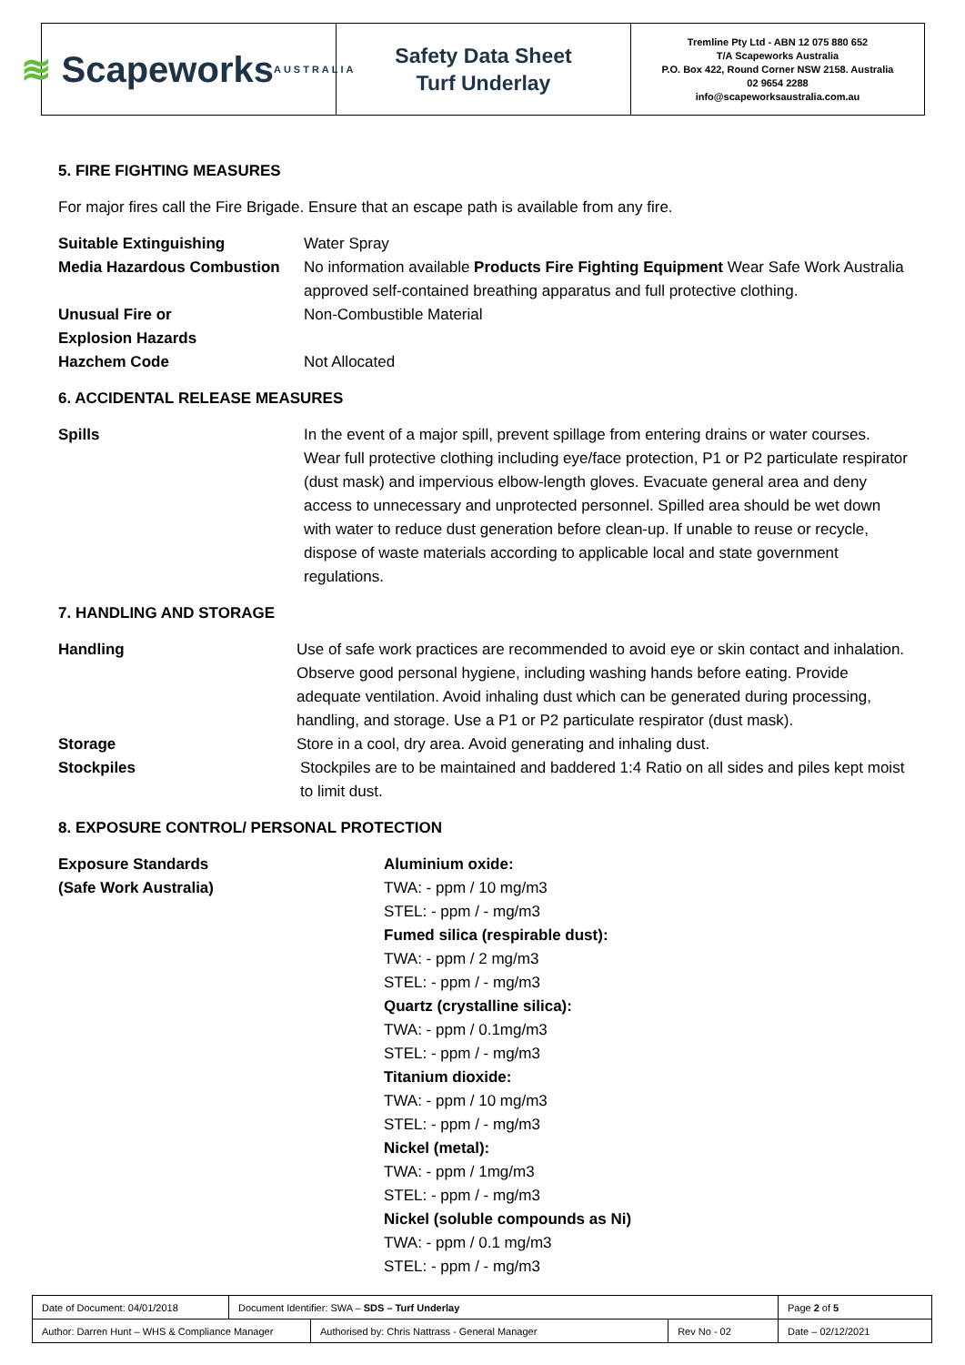≋ Scapeworks
AUSTRALIA
Safety Data Sheet
Turf Underlay
Tremline Pty Ltd - ABN 12 075 880 652
T/A Scapeworks Australia
P.O. Box 422, Round Corner NSW 2158. Australia
02 9654 2288
info@scapeworksaustralia.com.au
5. FIRE FIGHTING MEASURES
For major fires call the Fire Brigade. Ensure that an escape path is available from any fire.
Suitable Extinguishing Water Spray
Media Hazardous Combustion No information available Products Fire Fighting Equipment Wear Safe Work Australia approved self-contained breathing apparatus and full protective clothing.
Unusual Fire or
Explosion Hazards
Non-Combustible Material
Hazchem Code Not Allocated
6. ACCIDENTAL RELEASE MEASURES
Spills In the event of a major spill, prevent spillage from entering drains or water courses. Wear full protective clothing including eye/face protection, P1 or P2 particulate respirator (dust mask) and impervious elbow-length gloves. Evacuate general area and deny access to unnecessary and unprotected personnel. Spilled area should be wet down with water to reduce dust generation before clean-up. If unable to reuse or recycle, dispose of waste materials according to applicable local and state government regulations.
7. HANDLING AND STORAGE
Handling Use of safe work practices are recommended to avoid eye or skin contact and inhalation. Observe good personal hygiene, including washing hands before eating. Provide adequate ventilation. Avoid inhaling dust which can be generated during processing, handling, and storage. Use a P1 or P2 particulate respirator (dust mask).
Storage Store in a cool, dry area. Avoid generating and inhaling dust.
Stockpiles Stockpiles are to be maintained and baddered 1:4 Ratio on all sides and piles kept moist to limit dust.
8. EXPOSURE CONTROL/ PERSONAL PROTECTION
Exposure Standards
(Safe Work Australia)
Aluminium oxide:
TWA: - ppm / 10 mg/m3
STEL: - ppm / - mg/m3
Fumed silica (respirable dust):
TWA: - ppm / 2 mg/m3
STEL: - ppm / - mg/m3
Quartz (crystalline silica):
TWA: - ppm / 0.1mg/m3
STEL: - ppm / - mg/m3
Titanium dioxide:
TWA: - ppm / 10 mg/m3
STEL: - ppm / - mg/m3
Nickel (metal):
TWA: - ppm / 1mg/m3
STEL: - ppm / - mg/m3
Nickel (soluble compounds as Ni)
TWA: - ppm / 0.1 mg/m3
STEL: - ppm / - mg/m3
| Date of Document: 04/01/2018 | Document Identifier: SWA – SDS – Turf Underlay | | | Page 2 of 5 |
| Author: Darren Hunt – WHS & Compliance Manager | | Authorised by: Chris Nattrass - General Manager | Rev No - 02 | Date – 02/12/2021 |